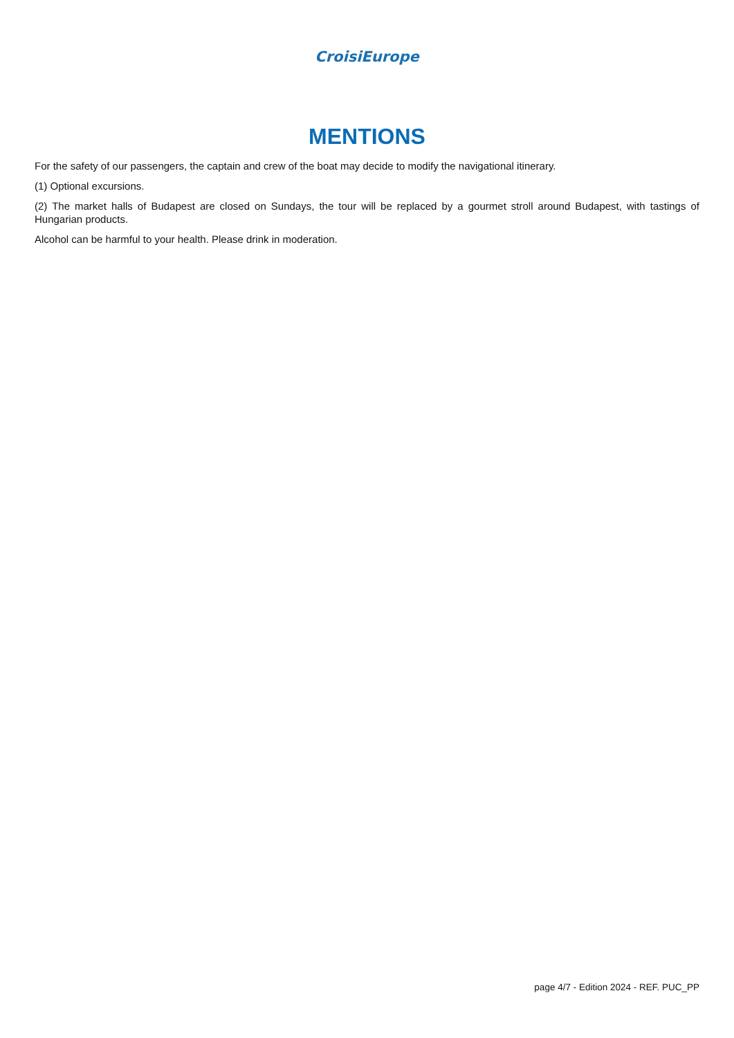CroisiEurope
MENTIONS
For the safety of our passengers, the captain and crew of the boat may decide to modify the navigational itinerary.
(1) Optional excursions.
(2) The market halls of Budapest are closed on Sundays, the tour will be replaced by a gourmet stroll around Budapest, with tastings of Hungarian products.
Alcohol can be harmful to your health. Please drink in moderation.
page 4/7 - Edition 2024 - REF. PUC_PP